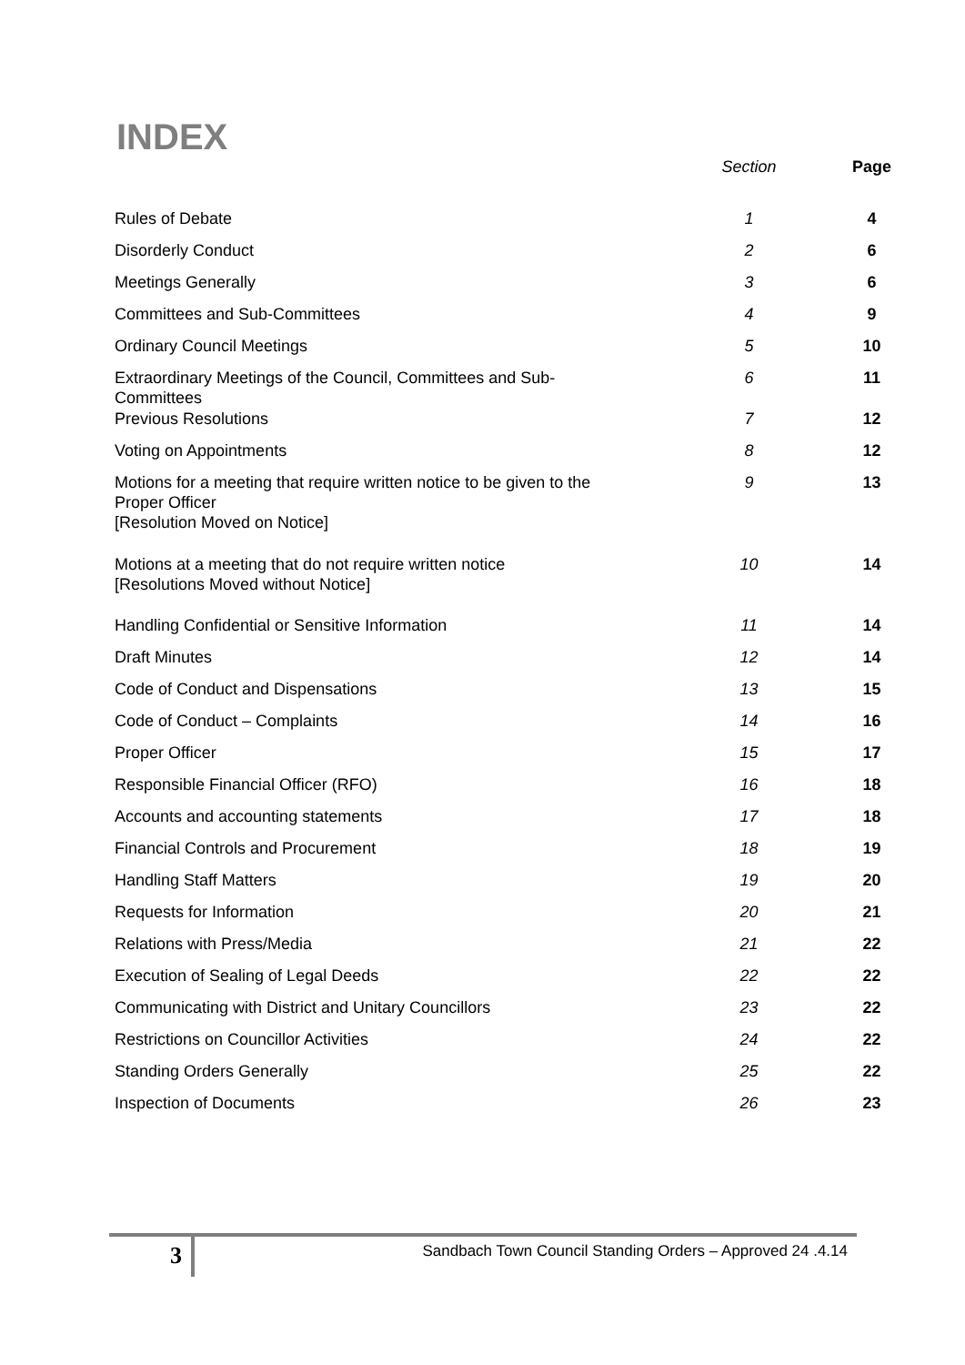INDEX
| | Section | Page |
| --- | --- | --- |
| Rules of Debate | 1 | 4 |
| Disorderly Conduct | 2 | 6 |
| Meetings Generally | 3 | 6 |
| Committees and Sub-Committees | 4 | 9 |
| Ordinary Council Meetings | 5 | 10 |
| Extraordinary Meetings of the Council, Committees and Sub-Committees | 6 | 11 |
| Previous Resolutions | 7 | 12 |
| Voting on Appointments | 8 | 12 |
| Motions for a meeting that require written notice to be given to the Proper Officer [Resolution Moved on Notice] | 9 | 13 |
| Motions at a meeting that do not require written notice [Resolutions Moved without Notice] | 10 | 14 |
| Handling Confidential or Sensitive Information | 11 | 14 |
| Draft Minutes | 12 | 14 |
| Code of Conduct and Dispensations | 13 | 15 |
| Code of Conduct – Complaints | 14 | 16 |
| Proper Officer | 15 | 17 |
| Responsible Financial Officer (RFO) | 16 | 18 |
| Accounts and accounting statements | 17 | 18 |
| Financial Controls and Procurement | 18 | 19 |
| Handling Staff Matters | 19 | 20 |
| Requests for Information | 20 | 21 |
| Relations with Press/Media | 21 | 22 |
| Execution of Sealing of Legal Deeds | 22 | 22 |
| Communicating with District and Unitary Councillors | 23 | 22 |
| Restrictions on Councillor Activities | 24 | 22 |
| Standing Orders Generally | 25 | 22 |
| Inspection of Documents | 26 | 23 |
3
Sandbach Town Council Standing Orders – Approved 24 .4.14